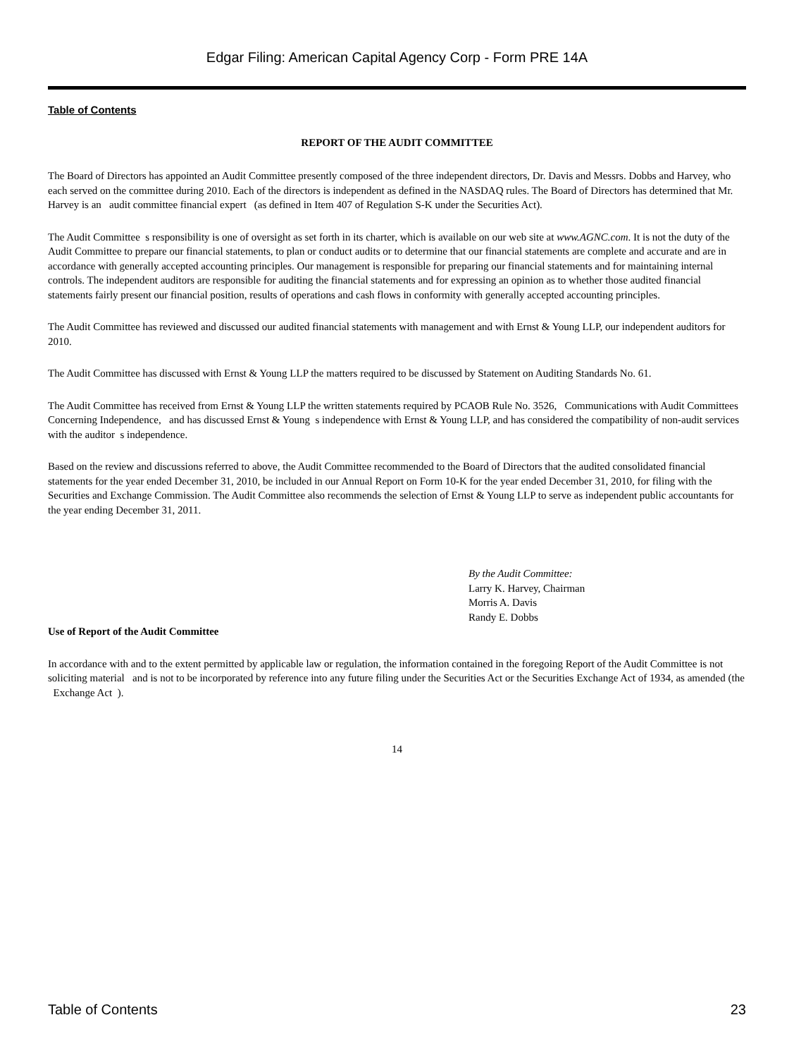Edgar Filing: American Capital Agency Corp - Form PRE 14A
Table of Contents
REPORT OF THE AUDIT COMMITTEE
The Board of Directors has appointed an Audit Committee presently composed of the three independent directors, Dr. Davis and Messrs. Dobbs and Harvey, who each served on the committee during 2010. Each of the directors is independent as defined in the NASDAQ rules. The Board of Directors has determined that Mr. Harvey is an audit committee financial expert (as defined in Item 407 of Regulation S-K under the Securities Act).
The Audit Committee s responsibility is one of oversight as set forth in its charter, which is available on our web site at www.AGNC.com. It is not the duty of the Audit Committee to prepare our financial statements, to plan or conduct audits or to determine that our financial statements are complete and accurate and are in accordance with generally accepted accounting principles. Our management is responsible for preparing our financial statements and for maintaining internal controls. The independent auditors are responsible for auditing the financial statements and for expressing an opinion as to whether those audited financial statements fairly present our financial position, results of operations and cash flows in conformity with generally accepted accounting principles.
The Audit Committee has reviewed and discussed our audited financial statements with management and with Ernst & Young LLP, our independent auditors for 2010.
The Audit Committee has discussed with Ernst & Young LLP the matters required to be discussed by Statement on Auditing Standards No. 61.
The Audit Committee has received from Ernst & Young LLP the written statements required by PCAOB Rule No. 3526, Communications with Audit Committees Concerning Independence, and has discussed Ernst & Young s independence with Ernst & Young LLP, and has considered the compatibility of non-audit services with the auditor s independence.
Based on the review and discussions referred to above, the Audit Committee recommended to the Board of Directors that the audited consolidated financial statements for the year ended December 31, 2010, be included in our Annual Report on Form 10-K for the year ended December 31, 2010, for filing with the Securities and Exchange Commission. The Audit Committee also recommends the selection of Ernst & Young LLP to serve as independent public accountants for the year ending December 31, 2011.
By the Audit Committee:
Larry K. Harvey, Chairman
Morris A. Davis
Randy E. Dobbs
Use of Report of the Audit Committee
In accordance with and to the extent permitted by applicable law or regulation, the information contained in the foregoing Report of the Audit Committee is not soliciting material and is not to be incorporated by reference into any future filing under the Securities Act or the Securities Exchange Act of 1934, as amended (the Exchange Act ).
14
Table of Contents 23